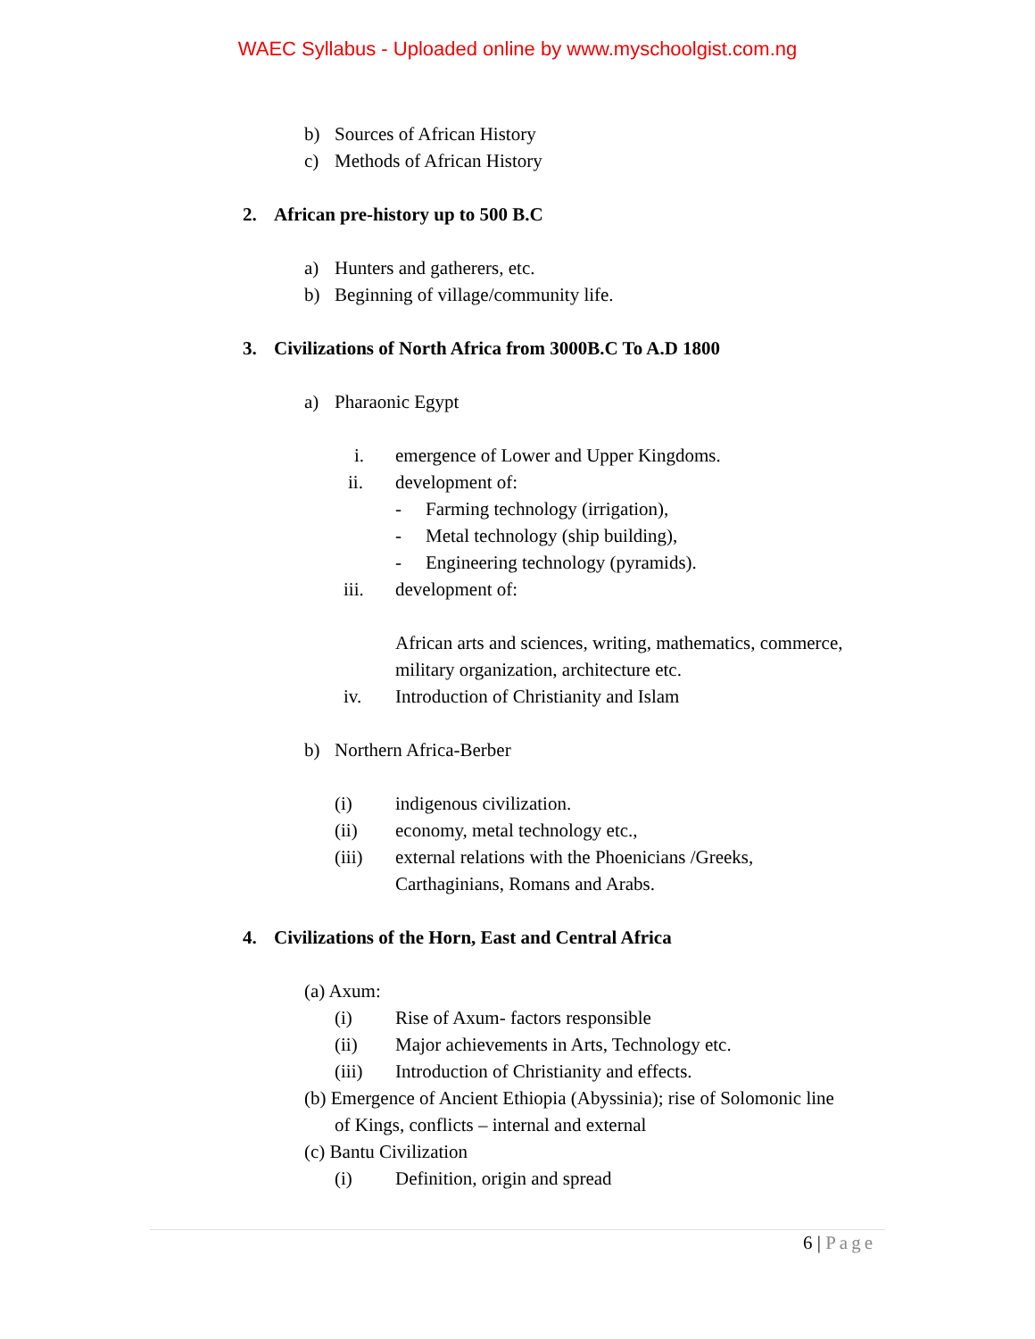WAEC Syllabus - Uploaded online by www.myschoolgist.com.ng
b) Sources of African History
c) Methods of African History
2. African pre-history up to 500 B.C
a) Hunters and gatherers, etc.
b) Beginning of village/community life.
3. Civilizations of North Africa from 3000B.C To A.D 1800
a) Pharaonic Egypt i. emergence of Lower and Upper Kingdoms.
ii. development of: - Farming technology (irrigation),
- Metal technology (ship building),
- Engineering technology (pyramids).
iii. development of:
African arts and sciences, writing, mathematics, commerce,
military organization, architecture etc.
iv. Introduction of Christianity and Islam
b) Northern Africa-Berber (i) indigenous civilization.
(ii) economy, metal technology etc.,
(iii) external relations with the Phoenicians /Greeks,
Carthaginians, Romans and Arabs.
4. Civilizations of the Horn, East and Central Africa
(a) Axum: (i) Rise of Axum- factors responsible
(ii) Major achievements in Arts, Technology etc.
(iii) Introduction of Christianity and effects.
(b) Emergence of Ancient Ethiopia (Abyssinia); rise of Solomonic line
of Kings, conflicts – internal and external
(c) Bantu Civilization (i) Definition, origin and spread
6 | Page